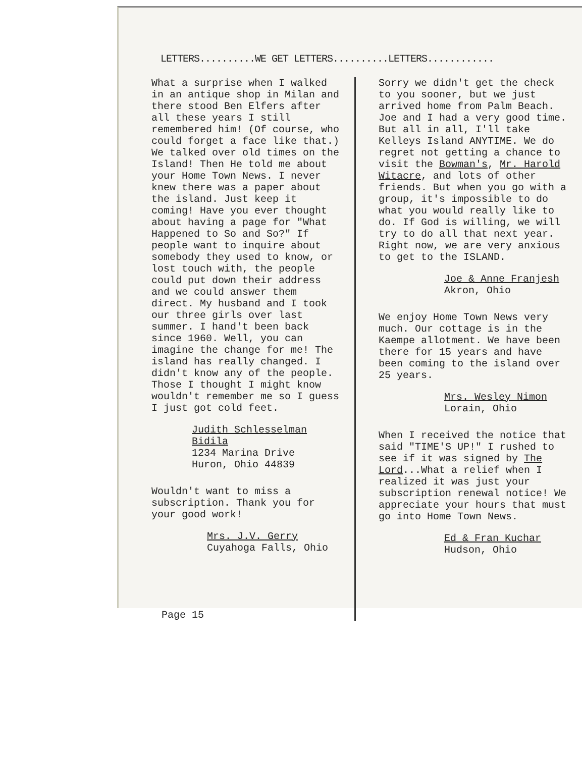LETTERS..........WE GET LETTERS..........LETTERS............
What a surprise when I walked in an antique shop in Milan and there stood Ben Elfers after all these years I still remembered him! (Of course, who could forget a face like that.) We talked over old times on the Island! Then He told me about your Home Town News. I never knew there was a paper about the island. Just keep it coming! Have you ever thought about having a page for "What Happened to So and So?" If people want to inquire about somebody they used to know, or lost touch with, the people could put down their address and we could answer them direct. My husband and I took our three girls over last summer. I hand't been back since 1960. Well, you can imagine the change for me! The island has really changed. I didn't know any of the people. Those I thought I might know wouldn't remember me so I guess I just got cold feet.
Judith Schlesselman Bidila
1234 Marina Drive
Huron, Ohio 44839
Wouldn't want to miss a subscription. Thank you for your good work!
Mrs. J.V. Gerry
Cuyahoga Falls, Ohio
Page 15
Sorry we didn't get the check to you sooner, but we just arrived home from Palm Beach. Joe and I had a very good time. But all in all, I'll take Kelleys Island ANYTIME. We do regret not getting a chance to visit the Bowman's, Mr. Harold Witacre, and lots of other friends. But when you go with a group, it's impossible to do what you would really like to do. If God is willing, we will try to do all that next year. Right now, we are very anxious to get to the ISLAND.
Joe & Anne Franjesh
Akron, Ohio
We enjoy Home Town News very much. Our cottage is in the Kaempe allotment. We have been there for 15 years and have been coming to the island over 25 years.
Mrs. Wesley Nimon
Lorain, Ohio
When I received the notice that said "TIME'S UP!" I rushed to see if it was signed by The Lord...What a relief when I realized it was just your subscription renewal notice! We appreciate your hours that must go into Home Town News.
Ed & Fran Kuchar
Hudson, Ohio